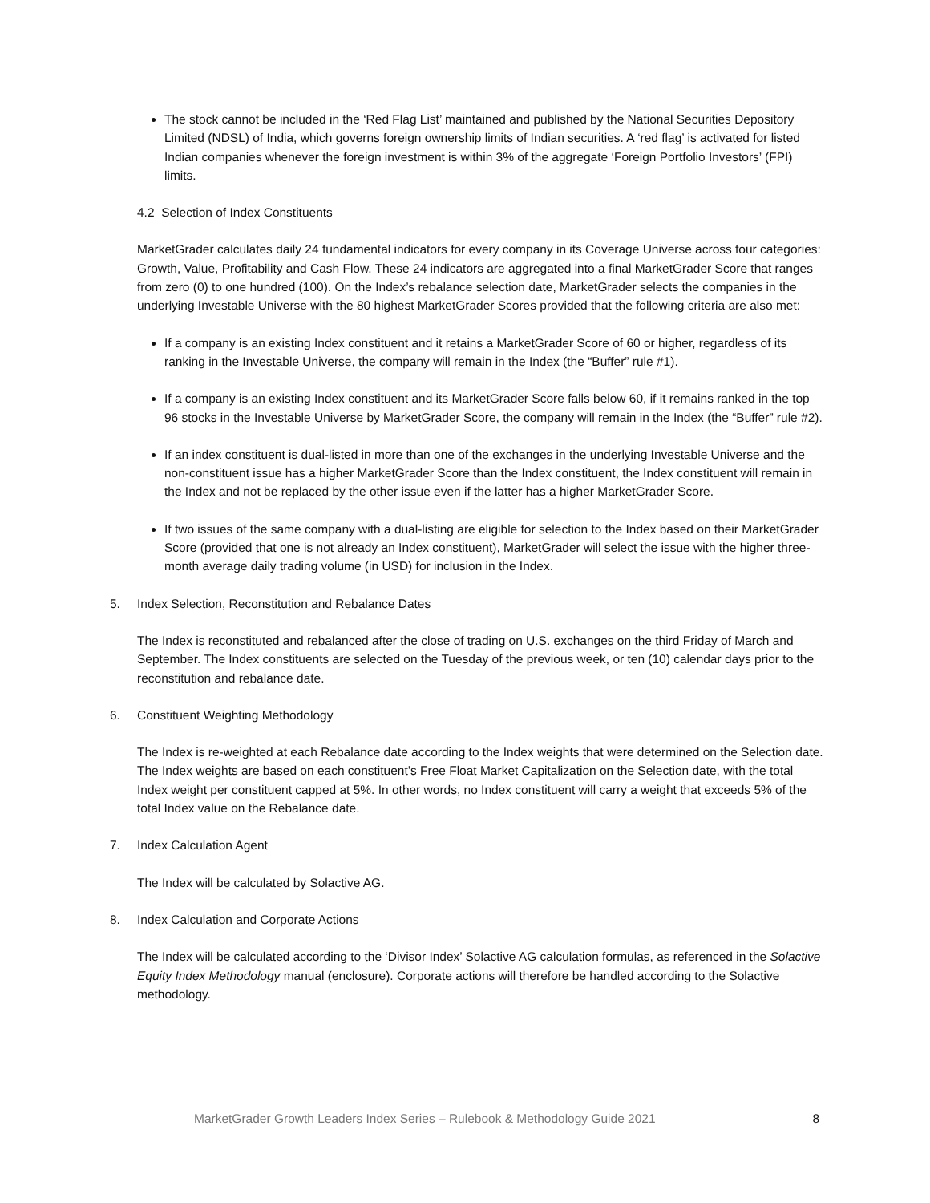The stock cannot be included in the ‘Red Flag List’ maintained and published by the National Securities Depository Limited (NDSL) of India, which governs foreign ownership limits of Indian securities. A ‘red flag’ is activated for listed Indian companies whenever the foreign investment is within 3% of the aggregate ‘Foreign Portfolio Investors’ (FPI) limits.
4.2 Selection of Index Constituents
MarketGrader calculates daily 24 fundamental indicators for every company in its Coverage Universe across four categories: Growth, Value, Profitability and Cash Flow. These 24 indicators are aggregated into a final MarketGrader Score that ranges from zero (0) to one hundred (100). On the Index’s rebalance selection date, MarketGrader selects the companies in the underlying Investable Universe with the 80 highest MarketGrader Scores provided that the following criteria are also met:
If a company is an existing Index constituent and it retains a MarketGrader Score of 60 or higher, regardless of its ranking in the Investable Universe, the company will remain in the Index (the “Buffer” rule #1).
If a company is an existing Index constituent and its MarketGrader Score falls below 60, if it remains ranked in the top 96 stocks in the Investable Universe by MarketGrader Score, the company will remain in the Index (the “Buffer” rule #2).
If an index constituent is dual-listed in more than one of the exchanges in the underlying Investable Universe and the non-constituent issue has a higher MarketGrader Score than the Index constituent, the Index constituent will remain in the Index and not be replaced by the other issue even if the latter has a higher MarketGrader Score.
If two issues of the same company with a dual-listing are eligible for selection to the Index based on their MarketGrader Score (provided that one is not already an Index constituent), MarketGrader will select the issue with the higher three-month average daily trading volume (in USD) for inclusion in the Index.
5. Index Selection, Reconstitution and Rebalance Dates
The Index is reconstituted and rebalanced after the close of trading on U.S. exchanges on the third Friday of March and September. The Index constituents are selected on the Tuesday of the previous week, or ten (10) calendar days prior to the reconstitution and rebalance date.
6. Constituent Weighting Methodology
The Index is re-weighted at each Rebalance date according to the Index weights that were determined on the Selection date. The Index weights are based on each constituent’s Free Float Market Capitalization on the Selection date, with the total Index weight per constituent capped at 5%. In other words, no Index constituent will carry a weight that exceeds 5% of the total Index value on the Rebalance date.
7. Index Calculation Agent
The Index will be calculated by Solactive AG.
8. Index Calculation and Corporate Actions
The Index will be calculated according to the ‘Divisor Index’ Solactive AG calculation formulas, as referenced in the Solactive Equity Index Methodology manual (enclosure). Corporate actions will therefore be handled according to the Solactive methodology.
MarketGrader Growth Leaders Index Series – Rulebook & Methodology Guide 2021 8